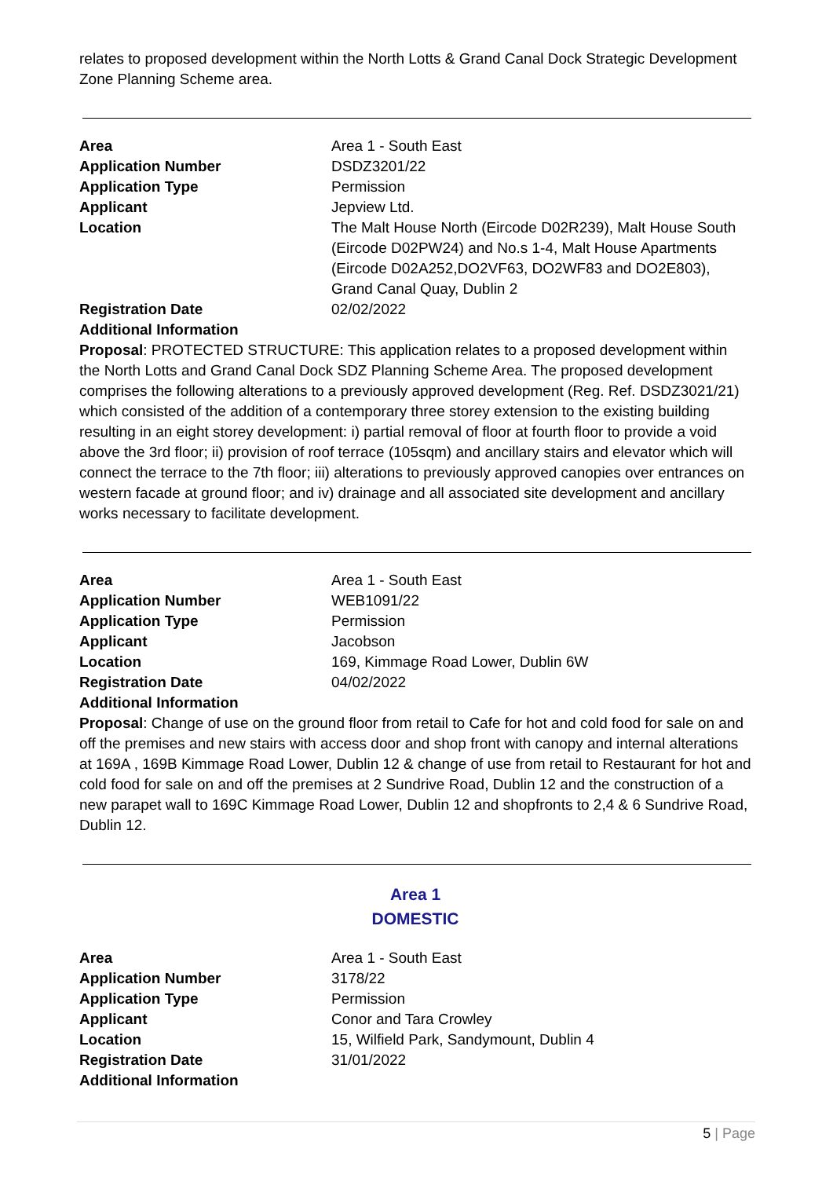relates to proposed development within the North Lotts & Grand Canal Dock Strategic Development Zone Planning Scheme area.
| Area | Area 1 - South East |
| Application Number | DSDZ3201/22 |
| Application Type | Permission |
| Applicant | Jepview Ltd. |
| Location | The Malt House North (Eircode D02R239), Malt House South (Eircode D02PW24) and No.s 1-4, Malt House Apartments (Eircode D02A252,DO2VF63, DO2WF83 and DO2E803), Grand Canal Quay, Dublin 2 |
| Registration Date | 02/02/2022 |
| Additional Information | |
Proposal: PROTECTED STRUCTURE: This application relates to a proposed development within the North Lotts and Grand Canal Dock SDZ Planning Scheme Area. The proposed development comprises the following alterations to a previously approved development (Reg. Ref. DSDZ3021/21) which consisted of the addition of a contemporary three storey extension to the existing building resulting in an eight storey development: i) partial removal of floor at fourth floor to provide a void above the 3rd floor; ii) provision of roof terrace (105sqm) and ancillary stairs and elevator which will connect the terrace to the 7th floor; iii) alterations to previously approved canopies over entrances on western facade at ground floor; and iv) drainage and all associated site development and ancillary works necessary to facilitate development.
| Area | Area 1 - South East |
| Application Number | WEB1091/22 |
| Application Type | Permission |
| Applicant | Jacobson |
| Location | 169, Kimmage Road Lower, Dublin 6W |
| Registration Date | 04/02/2022 |
| Additional Information | |
Proposal: Change of use on the ground floor from retail to Cafe for hot and cold food for sale on and off the premises and new stairs with access door and shop front with canopy and internal alterations at 169A , 169B Kimmage Road Lower, Dublin 12 & change of use from retail to Restaurant for hot and cold food for sale on and off the premises at 2 Sundrive Road, Dublin 12 and the construction of a new parapet wall to 169C Kimmage Road Lower, Dublin 12 and shopfronts to 2,4 & 6 Sundrive Road, Dublin 12.
Area 1
DOMESTIC
| Area | Area 1 - South East |
| Application Number | 3178/22 |
| Application Type | Permission |
| Applicant | Conor and Tara Crowley |
| Location | 15, Wilfield Park, Sandymount, Dublin 4 |
| Registration Date | 31/01/2022 |
| Additional Information | |
5 | Page